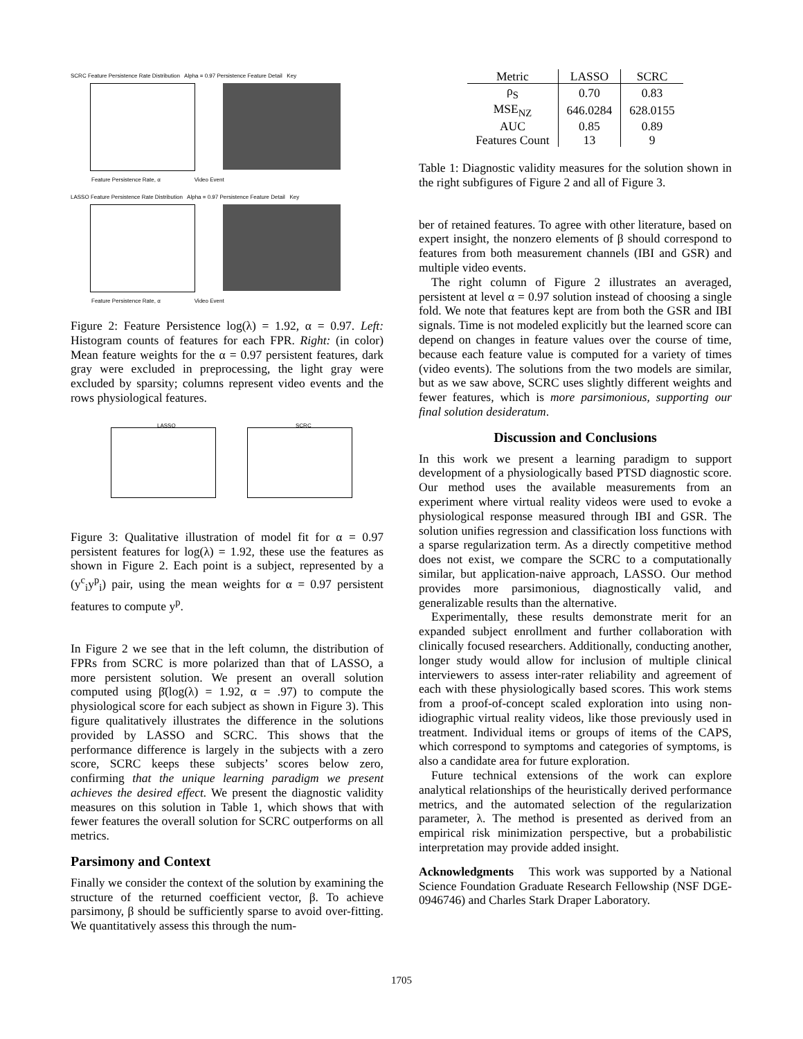SCRC Feature Persistence Rate Distribution Alpha = 0.97 Persistence Feature Detail Key
Feature Persistence Rate, α Video Event
LASSO Feature Persistence Rate Distribution Alpha = 0.97 Persistence Feature Detail Key
Feature Persistence Rate, α Video Event
Figure 2: Feature Persistence log(λ) = 1.92, α = 0.97. Left: Histogram counts of features for each FPR. Right: (in color) Mean feature weights for the α = 0.97 persistent features, dark gray were excluded in preprocessing, the light gray were excluded by sparsity; columns represent video events and the rows physiological features.
LASSO SCRC
Figure 3: Qualitative illustration of model fit for α = 0.97 persistent features for log(λ) = 1.92, these use the features as shown in Figure 2. Each point is a subject, represented by a (y<sup>c</sup><sub>i</sub>y<sup>p</sup><sub>i</sub>) pair, using the mean weights for α = 0.97 persistent features to compute y<sup>p</sup>.
In Figure 2 we see that in the left column, the distribution of FPRs from SCRC is more polarized than that of LASSO, a more persistent solution. We present an overall solution computed using β̄(log(λ) = 1.92, α = .97) to compute the physiological score for each subject as shown in Figure 3). This figure qualitatively illustrates the difference in the solutions provided by LASSO and SCRC. This shows that the performance difference is largely in the subjects with a zero score, SCRC keeps these subjects’ scores below zero, confirming that the unique learning paradigm we present achieves the desired effect. We present the diagnostic validity measures on this solution in Table 1, which shows that with fewer features the overall solution for SCRC outperforms on all metrics.
Parsimony and Context
Finally we consider the context of the solution by examining the structure of the returned coefficient vector, β. To achieve parsimony, β should be sufficiently sparse to avoid over-fitting. We quantitatively assess this through the num-
| Metric | LASSO | SCRC |
| --- | --- | --- |
| ρ<sub>S</sub> | 0.70 | 0.83 |
| MSE<sub>NZ</sub> | 646.0284 | 628.0155 |
| AUC | 0.85 | 0.89 |
| Features Count | 13 | 9 |
Table 1: Diagnostic validity measures for the solution shown in the right subfigures of Figure 2 and all of Figure 3.
ber of retained features. To agree with other literature, based on expert insight, the nonzero elements of β should correspond to features from both measurement channels (IBI and GSR) and multiple video events.
The right column of Figure 2 illustrates an averaged, persistent at level α = 0.97 solution instead of choosing a single fold. We note that features kept are from both the GSR and IBI signals. Time is not modeled explicitly but the learned score can depend on changes in feature values over the course of time, because each feature value is computed for a variety of times (video events). The solutions from the two models are similar, but as we saw above, SCRC uses slightly different weights and fewer features, which is more parsimonious, supporting our final solution desideratum.
Discussion and Conclusions
In this work we present a learning paradigm to support development of a physiologically based PTSD diagnostic score. Our method uses the available measurements from an experiment where virtual reality videos were used to evoke a physiological response measured through IBI and GSR. The solution unifies regression and classification loss functions with a sparse regularization term. As a directly competitive method does not exist, we compare the SCRC to a computationally similar, but application-naive approach, LASSO. Our method provides more parsimonious, diagnostically valid, and generalizable results than the alternative.
Experimentally, these results demonstrate merit for an expanded subject enrollment and further collaboration with clinically focused researchers. Additionally, conducting another, longer study would allow for inclusion of multiple clinical interviewers to assess inter-rater reliability and agreement of each with these physiologically based scores. This work stems from a proof-of-concept scaled exploration into using non-idiographic virtual reality videos, like those previously used in treatment. Individual items or groups of items of the CAPS, which correspond to symptoms and categories of symptoms, is also a candidate area for future exploration.
Future technical extensions of the work can explore analytical relationships of the heuristically derived performance metrics, and the automated selection of the regularization parameter, λ. The method is presented as derived from an empirical risk minimization perspective, but a probabilistic interpretation may provide added insight.
Acknowledgments This work was supported by a National Science Foundation Graduate Research Fellowship (NSF DGE-0946746) and Charles Stark Draper Laboratory.
1705